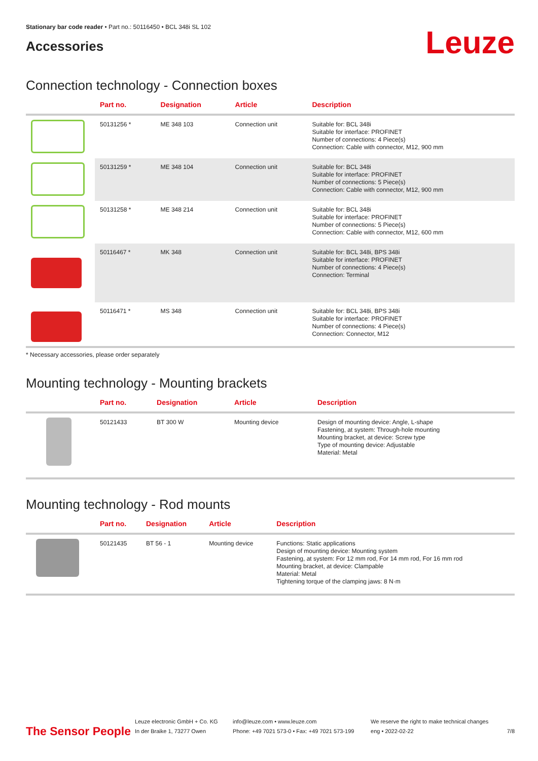Stationary bar code reader • Part no.: 50116450 • BCL 348i SL 102
Accessories
Leuze
Connection technology - Connection boxes
| | Part no. | Designation | Article | Description |
| --- | --- | --- | --- | --- |
| | 50131256 * | ME 348 103 | Connection unit | Suitable for: BCL 348i Suitable for interface: PROFINET Number of connections: 4 Piece(s) Connection: Cable with connector, M12, 900 mm |
| | 50131259 * | ME 348 104 | Connection unit | Suitable for: BCL 348i Suitable for interface: PROFINET Number of connections: 5 Piece(s) Connection: Cable with connector, M12, 900 mm |
| | 50131258 * | ME 348 214 | Connection unit | Suitable for: BCL 348i Suitable for interface: PROFINET Number of connections: 5 Piece(s) Connection: Cable with connector, M12, 600 mm |
| | 50116467 * | MK 348 | Connection unit | Suitable for: BCL 348i, BPS 348i Suitable for interface: PROFINET Number of connections: 4 Piece(s) Connection: Terminal |
| | 50116471 * | MS 348 | Connection unit | Suitable for: BCL 348i, BPS 348i Suitable for interface: PROFINET Number of connections: 4 Piece(s) Connection: Connector, M12 |
* Necessary accessories, please order separately
Mounting technology - Mounting brackets
| | Part no. | Designation | Article | Description |
| --- | --- | --- | --- | --- |
| | 50121433 | BT 300 W | Mounting device | Design of mounting device: Angle, L-shape Fastening, at system: Through-hole mounting Mounting bracket, at device: Screw type Type of mounting device: Adjustable Material: Metal |
Mounting technology - Rod mounts
| | Part no. | Designation | Article | Description |
| --- | --- | --- | --- | --- |
| | 50121435 | BT 56 - 1 | Mounting device | Functions: Static applications Design of mounting device: Mounting system Fastening, at system: For 12 mm rod, For 14 mm rod, For 16 mm rod Mounting bracket, at device: Clampable Material: Metal Tightening torque of the clamping jaws: 8 N·m |
The Sensor People
Leuze electronic GmbH + Co. KG
In der Braike 1, 73277 Owen
info@leuze.com • www.leuze.com
Phone: +49 7021 573-0 • Fax: +49 7021 573-199
We reserve the right to make technical changes
eng • 2022-02-22
7/8